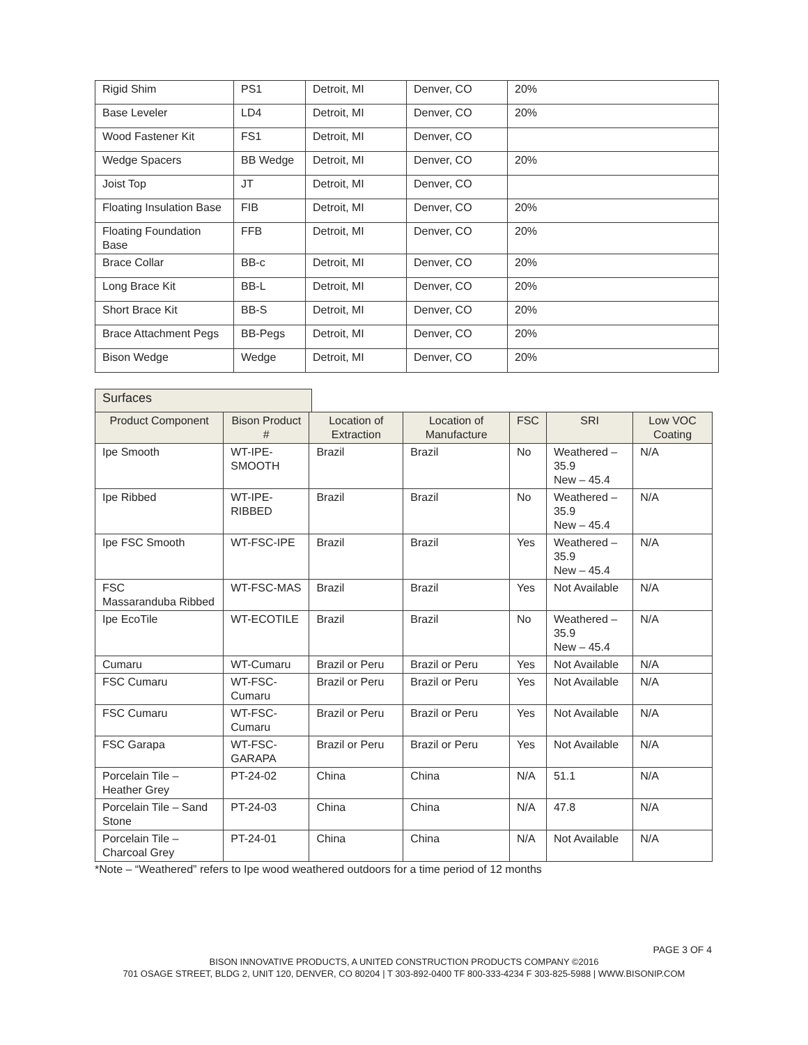| Rigid Shim | PS1 | Detroit, MI | Denver, CO | 20% |
| Base Leveler | LD4 | Detroit, MI | Denver, CO | 20% |
| Wood Fastener Kit | FS1 | Detroit, MI | Denver, CO | |
| Wedge Spacers | BB Wedge | Detroit, MI | Denver, CO | 20% |
| Joist Top | JT | Detroit, MI | Denver, CO | |
| Floating Insulation Base | FIB | Detroit, MI | Denver, CO | 20% |
| Floating Foundation Base | FFB | Detroit, MI | Denver, CO | 20% |
| Brace Collar | BB-c | Detroit, MI | Denver, CO | 20% |
| Long Brace Kit | BB-L | Detroit, MI | Denver, CO | 20% |
| Short Brace Kit | BB-S | Detroit, MI | Denver, CO | 20% |
| Brace Attachment Pegs | BB-Pegs | Detroit, MI | Denver, CO | 20% |
| Bison Wedge | Wedge | Detroit, MI | Denver, CO | 20% |
Surfaces
| Product Component | Bison Product # | Location of Extraction | Location of Manufacture | FSC | SRI | Low VOC Coating |
| --- | --- | --- | --- | --- | --- | --- |
| Ipe Smooth | WT-IPE-SMOOTH | Brazil | Brazil | No | Weathered – 35.9 New – 45.4 | N/A |
| Ipe Ribbed | WT-IPE-RIBBED | Brazil | Brazil | No | Weathered – 35.9 New – 45.4 | N/A |
| Ipe FSC Smooth | WT-FSC-IPE | Brazil | Brazil | Yes | Weathered – 35.9 New – 45.4 | N/A |
| FSC Massaranduba Ribbed | WT-FSC-MAS | Brazil | Brazil | Yes | Not Available | N/A |
| Ipe EcoTile | WT-ECOTILE | Brazil | Brazil | No | Weathered – 35.9 New – 45.4 | N/A |
| Cumaru | WT-Cumaru | Brazil or Peru | Brazil or Peru | Yes | Not Available | N/A |
| FSC Cumaru | WT-FSC-Cumaru | Brazil or Peru | Brazil or Peru | Yes | Not Available | N/A |
| FSC Cumaru | WT-FSC-Cumaru | Brazil or Peru | Brazil or Peru | Yes | Not Available | N/A |
| FSC Garapa | WT-FSC-GARAPA | Brazil or Peru | Brazil or Peru | Yes | Not Available | N/A |
| Porcelain Tile – Heather Grey | PT-24-02 | China | China | N/A | 51.1 | N/A |
| Porcelain Tile – Sand Stone | PT-24-03 | China | China | N/A | 47.8 | N/A |
| Porcelain Tile – Charcoal Grey | PT-24-01 | China | China | N/A | Not Available | N/A |
*Note – “Weathered” refers to Ipe wood weathered outdoors for a time period of 12 months
PAGE 3 OF 4
BISON INNOVATIVE PRODUCTS, A UNITED CONSTRUCTION PRODUCTS COMPANY ©2016
701 OSAGE STREET, BLDG 2, UNIT 120, DENVER, CO 80204 | T 303-892-0400 TF 800-333-4234 F 303-825-5988 | WWW.BISONIP.COM